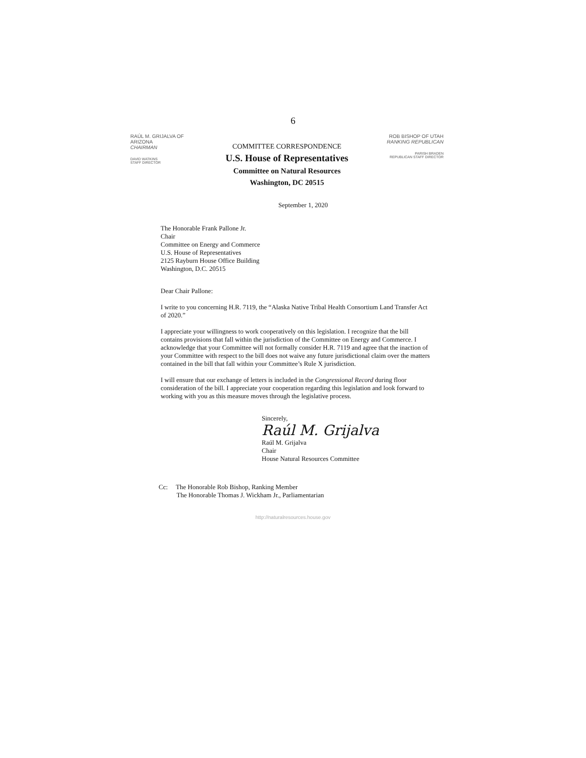6
RAÚL M. GRIJALVA OF ARIZONA
CHAIRMAN
DAVID WATKINS
STAFF DIRECTOR
COMMITTEE CORRESPONDENCE
U.S. House of Representatives
Committee on Natural Resources
Washington, DC 20515
ROB BISHOP OF UTAH
RANKING REPUBLICAN
PARISH BRADEN
REPUBLICAN STAFF DIRECTOR
September 1, 2020
The Honorable Frank Pallone Jr.
Chair
Committee on Energy and Commerce
U.S. House of Representatives
2125 Rayburn House Office Building
Washington, D.C. 20515
Dear Chair Pallone:
I write to you concerning H.R. 7119, the “Alaska Native Tribal Health Consortium Land Transfer Act of 2020.”
I appreciate your willingness to work cooperatively on this legislation. I recognize that the bill contains provisions that fall within the jurisdiction of the Committee on Energy and Commerce. I acknowledge that your Committee will not formally consider H.R. 7119 and agree that the inaction of your Committee with respect to the bill does not waive any future jurisdictional claim over the matters contained in the bill that fall within your Committee’s Rule X jurisdiction.
I will ensure that our exchange of letters is included in the Congressional Record during floor consideration of the bill. I appreciate your cooperation regarding this legislation and look forward to working with you as this measure moves through the legislative process.
Sincerely,
Raúl M. Grijalva
Raúl M. Grijalva
Chair
House Natural Resources Committee
Cc: The Honorable Rob Bishop, Ranking Member
The Honorable Thomas J. Wickham Jr., Parliamentarian
http://naturalresources.house.gov